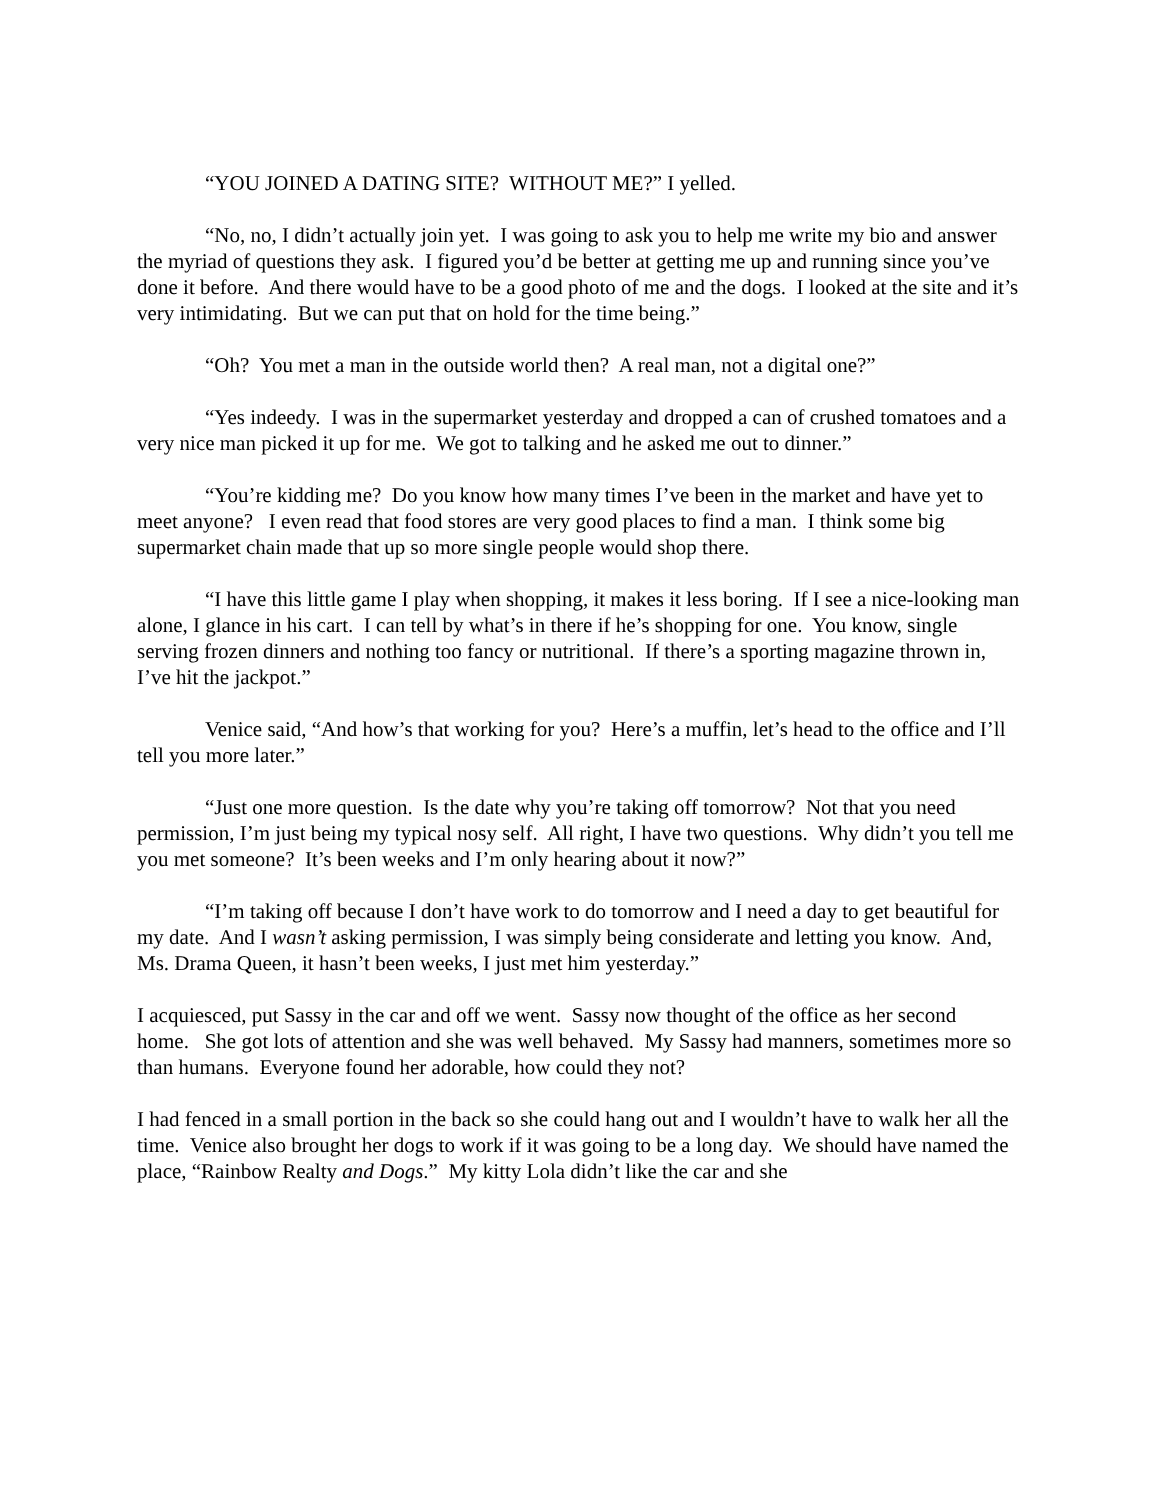“YOU JOINED A DATING SITE? WITHOUT ME?” I yelled.
“No, no, I didn’t actually join yet. I was going to ask you to help me write my bio and answer the myriad of questions they ask. I figured you’d be better at getting me up and running since you’ve done it before. And there would have to be a good photo of me and the dogs. I looked at the site and it’s very intimidating. But we can put that on hold for the time being.”
“Oh? You met a man in the outside world then? A real man, not a digital one?”
“Yes indeedy. I was in the supermarket yesterday and dropped a can of crushed tomatoes and a very nice man picked it up for me. We got to talking and he asked me out to dinner.”
“You’re kidding me? Do you know how many times I’ve been in the market and have yet to meet anyone? I even read that food stores are very good places to find a man. I think some big supermarket chain made that up so more single people would shop there.
“I have this little game I play when shopping, it makes it less boring. If I see a nice-looking man alone, I glance in his cart. I can tell by what’s in there if he’s shopping for one. You know, single serving frozen dinners and nothing too fancy or nutritional. If there’s a sporting magazine thrown in, I’ve hit the jackpot.”
Venice said, “And how’s that working for you? Here’s a muffin, let’s head to the office and I’ll tell you more later.”
“Just one more question. Is the date why you’re taking off tomorrow? Not that you need permission, I’m just being my typical nosy self. All right, I have two questions. Why didn’t you tell me you met someone? It’s been weeks and I’m only hearing about it now?”
“I’m taking off because I don’t have work to do tomorrow and I need a day to get beautiful for my date. And I wasn’t asking permission, I was simply being considerate and letting you know. And, Ms. Drama Queen, it hasn’t been weeks, I just met him yesterday.”
I acquiesced, put Sassy in the car and off we went. Sassy now thought of the office as her second home. She got lots of attention and she was well behaved. My Sassy had manners, sometimes more so than humans. Everyone found her adorable, how could they not?
I had fenced in a small portion in the back so she could hang out and I wouldn’t have to walk her all the time. Venice also brought her dogs to work if it was going to be a long day. We should have named the place, “Rainbow Realty and Dogs.” My kitty Lola didn’t like the car and she